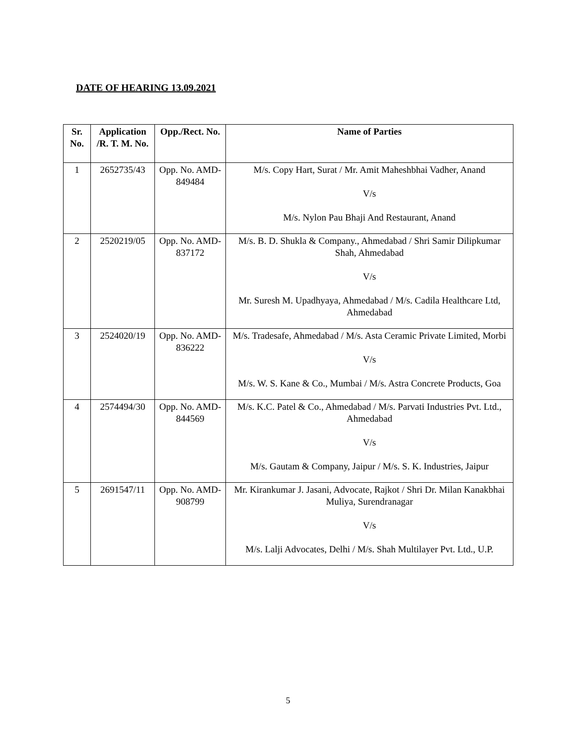DATE OF HEARING 13.09.2021
| Sr. No. | Application /R. T. M. No. | Opp./Rect. No. | Name of Parties |
| --- | --- | --- | --- |
| 1 | 2652735/43 | Opp. No. AMD-849484 | M/s. Copy Hart, Surat / Mr. Amit Maheshbhai Vadher, Anand V/s M/s. Nylon Pau Bhaji And Restaurant, Anand |
| 2 | 2520219/05 | Opp. No. AMD-837172 | M/s. B. D. Shukla & Company., Ahmedabad / Shri Samir Dilipkumar Shah, Ahmedabad V/s Mr. Suresh M. Upadhyaya, Ahmedabad / M/s. Cadila Healthcare Ltd, Ahmedabad |
| 3 | 2524020/19 | Opp. No. AMD-836222 | M/s. Tradesafe, Ahmedabad / M/s. Asta Ceramic Private Limited, Morbi V/s M/s. W. S. Kane & Co., Mumbai / M/s. Astra Concrete Products, Goa |
| 4 | 2574494/30 | Opp. No. AMD-844569 | M/s. K.C. Patel & Co., Ahmedabad / M/s. Parvati Industries Pvt. Ltd., Ahmedabad V/s M/s. Gautam & Company, Jaipur / M/s. S. K. Industries, Jaipur |
| 5 | 2691547/11 | Opp. No. AMD-908799 | Mr. Kirankumar J. Jasani, Advocate, Rajkot / Shri Dr. Milan Kanakbhai Muliya, Surendranagar V/s M/s. Lalji Advocates, Delhi / M/s. Shah Multilayer Pvt. Ltd., U.P. |
5